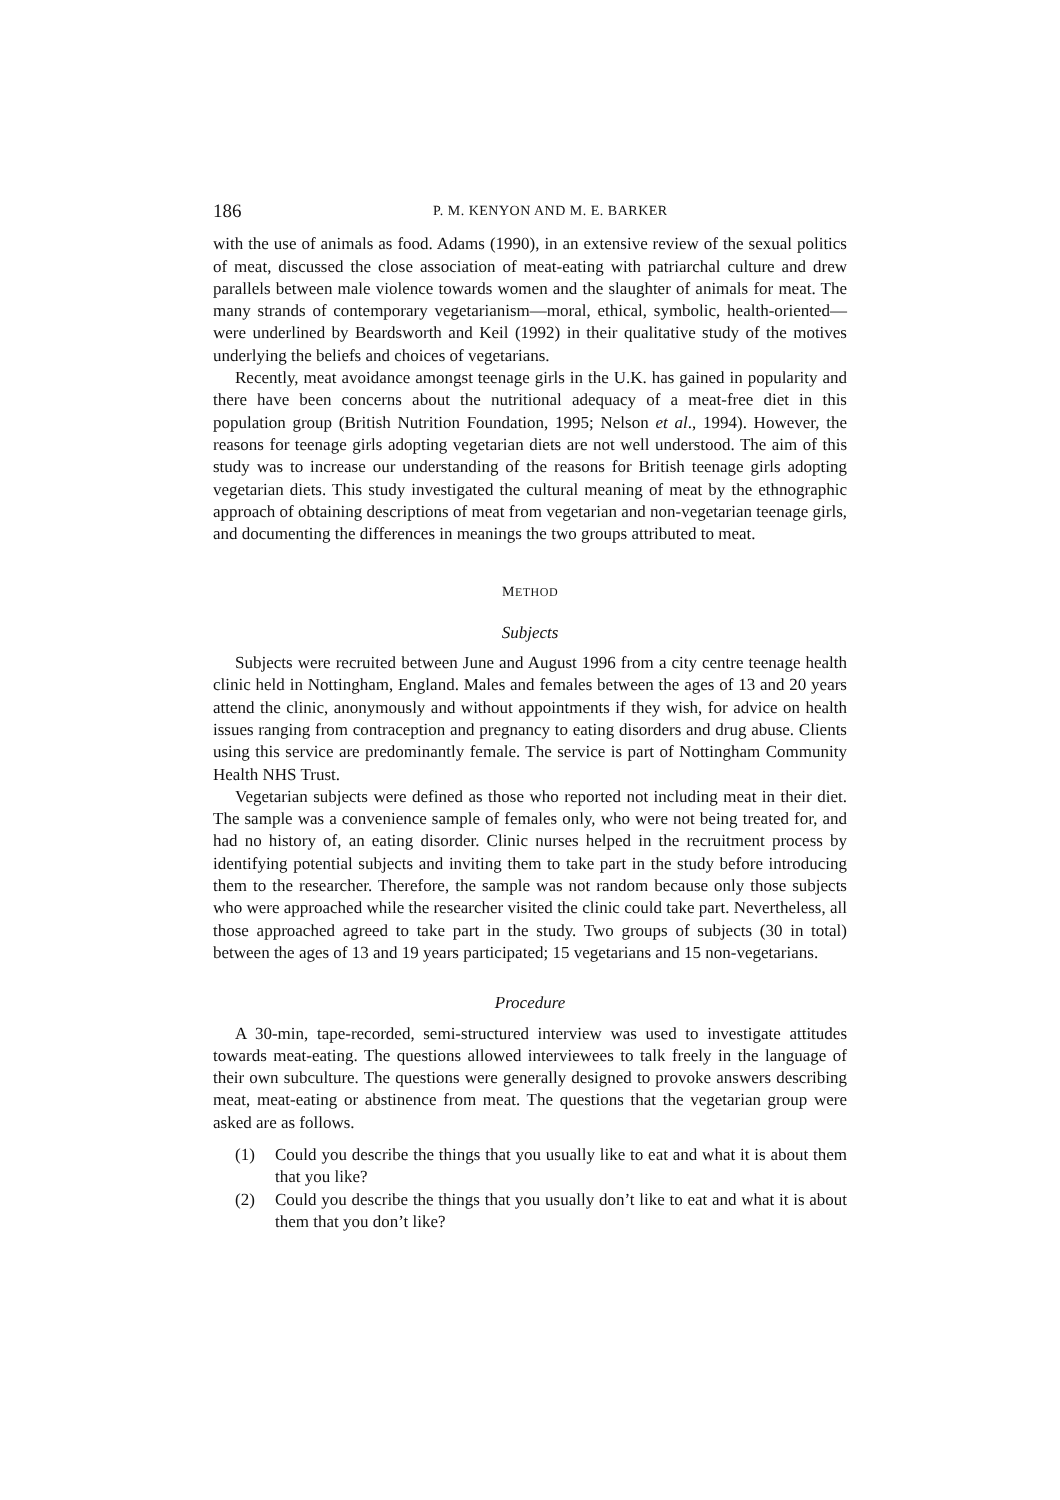186 P. M. KENYON AND M. E. BARKER
with the use of animals as food. Adams (1990), in an extensive review of the sexual politics of meat, discussed the close association of meat-eating with patriarchal culture and drew parallels between male violence towards women and the slaughter of animals for meat. The many strands of contemporary vegetarianism—moral, ethical, symbolic, health-oriented—were underlined by Beardsworth and Keil (1992) in their qualitative study of the motives underlying the beliefs and choices of vegetarians.
Recently, meat avoidance amongst teenage girls in the U.K. has gained in popularity and there have been concerns about the nutritional adequacy of a meat-free diet in this population group (British Nutrition Foundation, 1995; Nelson et al., 1994). However, the reasons for teenage girls adopting vegetarian diets are not well understood. The aim of this study was to increase our understanding of the reasons for British teenage girls adopting vegetarian diets. This study investigated the cultural meaning of meat by the ethnographic approach of obtaining descriptions of meat from vegetarian and non-vegetarian teenage girls, and documenting the differences in meanings the two groups attributed to meat.
METHOD
Subjects
Subjects were recruited between June and August 1996 from a city centre teenage health clinic held in Nottingham, England. Males and females between the ages of 13 and 20 years attend the clinic, anonymously and without appointments if they wish, for advice on health issues ranging from contraception and pregnancy to eating disorders and drug abuse. Clients using this service are predominantly female. The service is part of Nottingham Community Health NHS Trust.
Vegetarian subjects were defined as those who reported not including meat in their diet. The sample was a convenience sample of females only, who were not being treated for, and had no history of, an eating disorder. Clinic nurses helped in the recruitment process by identifying potential subjects and inviting them to take part in the study before introducing them to the researcher. Therefore, the sample was not random because only those subjects who were approached while the researcher visited the clinic could take part. Nevertheless, all those approached agreed to take part in the study. Two groups of subjects (30 in total) between the ages of 13 and 19 years participated; 15 vegetarians and 15 non-vegetarians.
Procedure
A 30-min, tape-recorded, semi-structured interview was used to investigate attitudes towards meat-eating. The questions allowed interviewees to talk freely in the language of their own subculture. The questions were generally designed to provoke answers describing meat, meat-eating or abstinence from meat. The questions that the vegetarian group were asked are as follows.
(1) Could you describe the things that you usually like to eat and what it is about them that you like?
(2) Could you describe the things that you usually don’t like to eat and what it is about them that you don’t like?